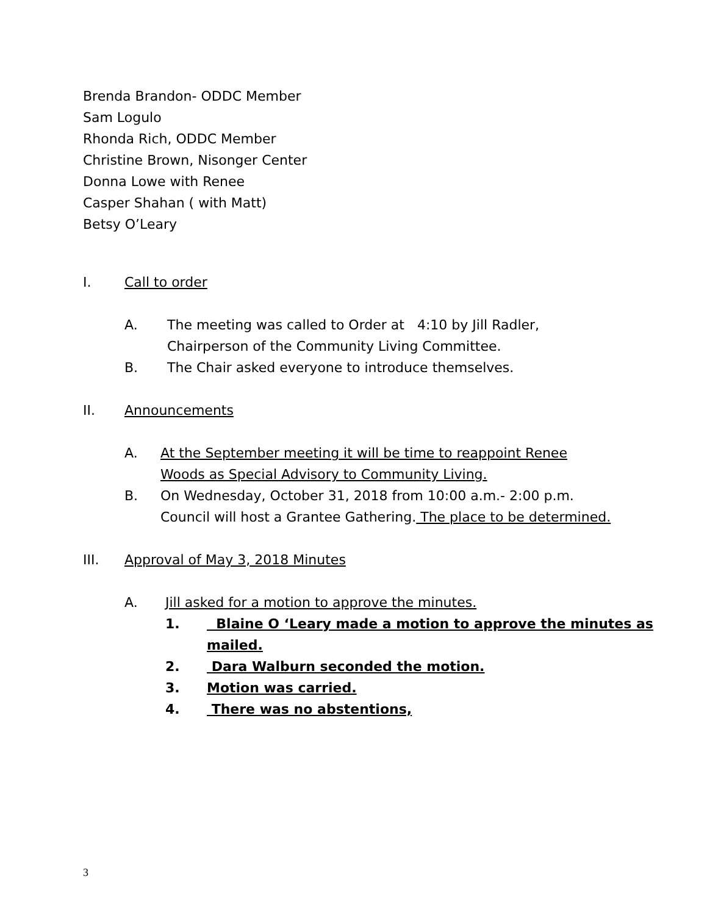Brenda Brandon- ODDC Member
Sam Logulo
Rhonda Rich, ODDC Member
Christine Brown, Nisonger Center
Donna Lowe with Renee
Casper Shahan ( with Matt)
Betsy O’Leary
I. Call to order
A. The meeting was called to Order at 4:10 by Jill Radler,
Chairperson of the Community Living Committee.
B. The Chair asked everyone to introduce themselves.
II. Announcements
A. At the September meeting it will be time to reappoint Renee
Woods as Special Advisory to Community Living.
B. On Wednesday, October 31, 2018 from 10:00 a.m.- 2:00 p.m.
Council will host a Grantee Gathering. The place to be determined.
III. Approval of May 3, 2018 Minutes
A. Jill asked for a motion to approve the minutes.
1. Blaine O ‘Leary made a motion to approve the minutes as mailed.
2. Dara Walburn seconded the motion.
3. Motion was carried.
4. There was no abstentions,
3